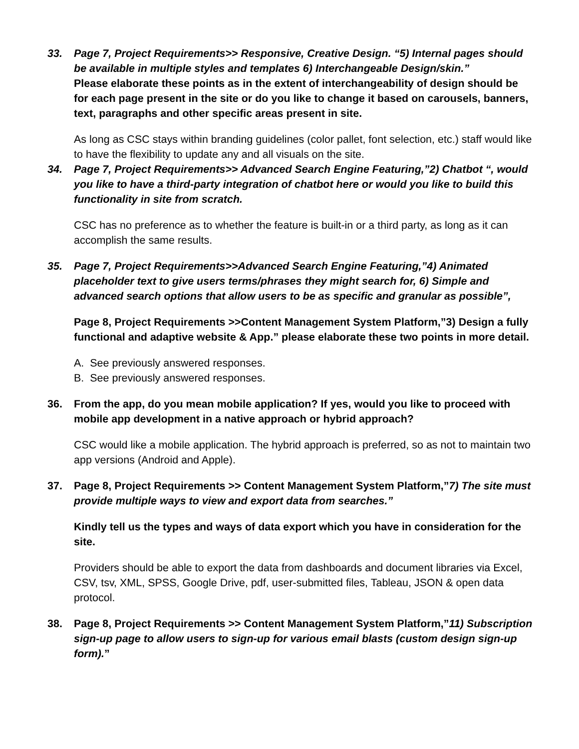33. Page 7, Project Requirements>> Responsive, Creative Design. “5) Internal pages should be available in multiple styles and templates 6) Interchangeable Design/skin.”
Please elaborate these points as in the extent of interchangeability of design should be for each page present in the site or do you like to change it based on carousels, banners, text, paragraphs and other specific areas present in site.
As long as CSC stays within branding guidelines (color pallet, font selection, etc.) staff would like to have the flexibility to update any and all visuals on the site.
34. Page 7, Project Requirements>> Advanced Search Engine Featuring,”2) Chatbot “, would you like to have a third-party integration of chatbot here or would you like to build this functionality in site from scratch.
CSC has no preference as to whether the feature is built-in or a third party, as long as it can accomplish the same results.
35. Page 7, Project Requirements>>Advanced Search Engine Featuring,”4) Animated placeholder text to give users terms/phrases they might search for, 6) Simple and advanced search options that allow users to be as specific and granular as possible”,
Page 8, Project Requirements >>Content Management System Platform,”3) Design a fully functional and adaptive website & App.” please elaborate these two points in more detail.
A. See previously answered responses.
B. See previously answered responses.
36. From the app, do you mean mobile application? If yes, would you like to proceed with mobile app development in a native approach or hybrid approach?
CSC would like a mobile application. The hybrid approach is preferred, so as not to maintain two app versions (Android and Apple).
37. Page 8, Project Requirements >> Content Management System Platform,”7) The site must provide multiple ways to view and export data from searches.”
Kindly tell us the types and ways of data export which you have in consideration for the site.
Providers should be able to export the data from dashboards and document libraries via Excel, CSV, tsv, XML, SPSS, Google Drive, pdf, user-submitted files, Tableau, JSON & open data protocol.
38. Page 8, Project Requirements >> Content Management System Platform,”11) Subscription sign-up page to allow users to sign-up for various email blasts (custom design sign-up form).”